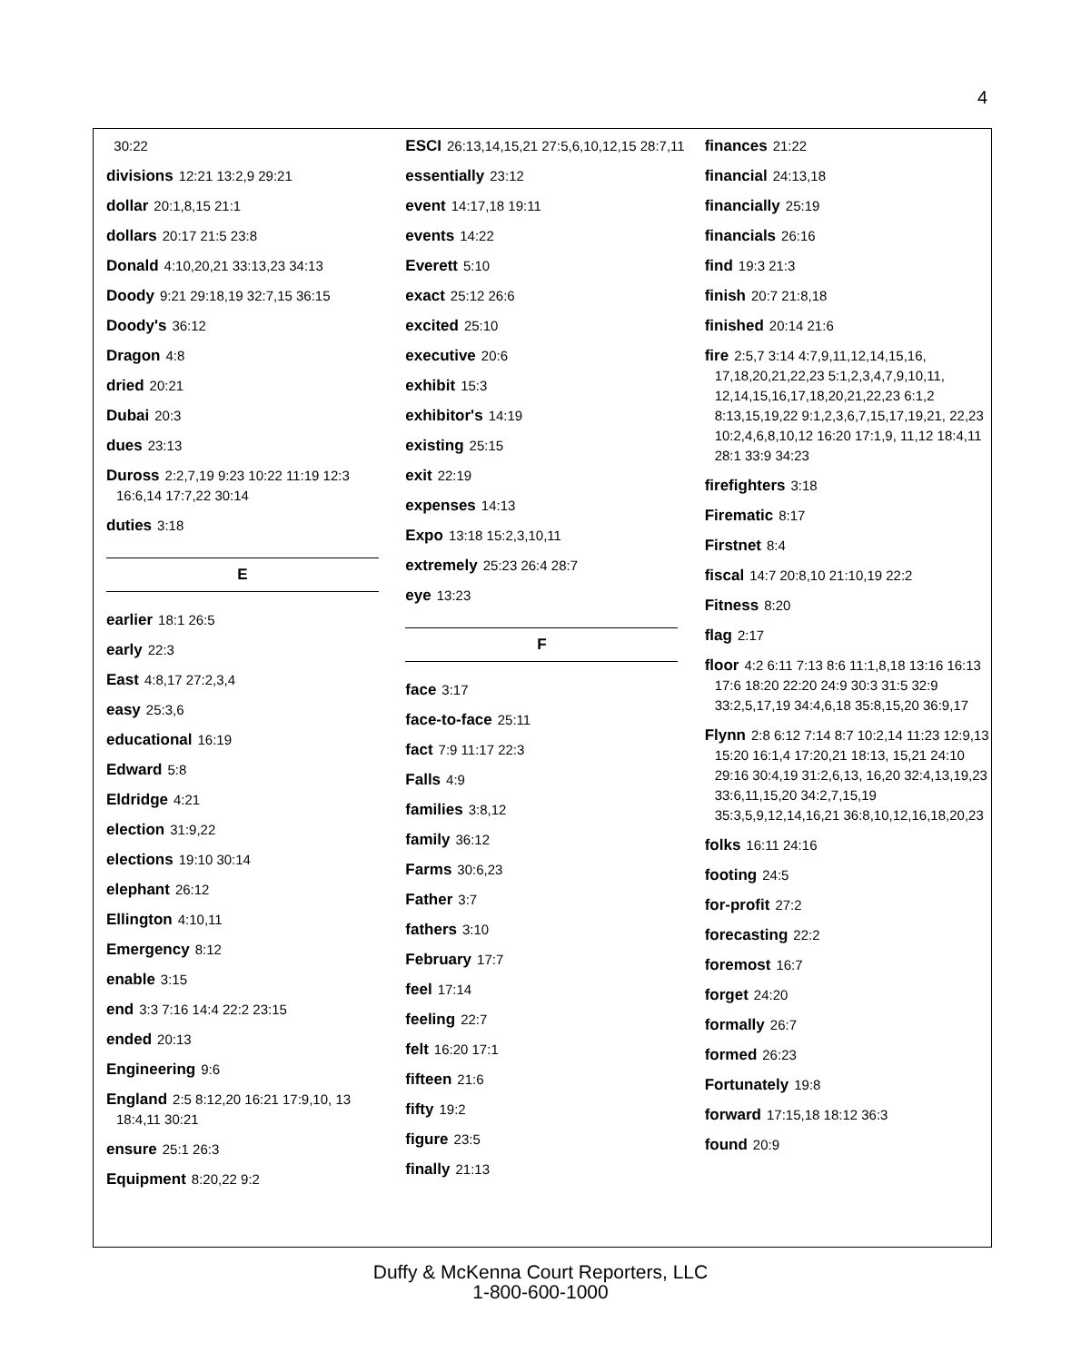4
30:22
divisions 12:21 13:2,9 29:21
dollar 20:1,8,15 21:1
dollars 20:17 21:5 23:8
Donald 4:10,20,21 33:13,23 34:13
Doody 9:21 29:18,19 32:7,15 36:15
Doody's 36:12
Dragon 4:8
dried 20:21
Dubai 20:3
dues 23:13
Duross 2:2,7,19 9:23 10:22 11:19 12:3 16:6,14 17:7,22 30:14
duties 3:18
E
earlier 18:1 26:5
early 22:3
East 4:8,17 27:2,3,4
easy 25:3,6
educational 16:19
Edward 5:8
Eldridge 4:21
election 31:9,22
elections 19:10 30:14
elephant 26:12
Ellington 4:10,11
Emergency 8:12
enable 3:15
end 3:3 7:16 14:4 22:2 23:15
ended 20:13
Engineering 9:6
England 2:5 8:12,20 16:21 17:9,10, 13 18:4,11 30:21
ensure 25:1 26:3
Equipment 8:20,22 9:2
ESCI 26:13,14,15,21 27:5,6,10,12,15 28:7,11
essentially 23:12
event 14:17,18 19:11
events 14:22
Everett 5:10
exact 25:12 26:6
excited 25:10
executive 20:6
exhibit 15:3
exhibitor's 14:19
existing 25:15
exit 22:19
expenses 14:13
Expo 13:18 15:2,3,10,11
extremely 25:23 26:4 28:7
eye 13:23
F
face 3:17
face-to-face 25:11
fact 7:9 11:17 22:3
Falls 4:9
families 3:8,12
family 36:12
Farms 30:6,23
Father 3:7
fathers 3:10
February 17:7
feel 17:14
feeling 22:7
felt 16:20 17:1
fifteen 21:6
fifty 19:2
figure 23:5
finally 21:13
finances 21:22
financial 24:13,18
financially 25:19
financials 26:16
find 19:3 21:3
finish 20:7 21:8,18
finished 20:14 21:6
fire 2:5,7 3:14 4:7,9,11,12,14,15,16, 17,18,20,21,22,23 5:1,2,3,4,7,9,10,11, 12,14,15,16,17,18,20,21,22,23 6:1,2 8:13,15,19,22 9:1,2,3,6,7,15,17,19,21, 22,23 10:2,4,6,8,10,12 16:20 17:1,9, 11,12 18:4,11 28:1 33:9 34:23
firefighters 3:18
Firematic 8:17
Firstnet 8:4
fiscal 14:7 20:8,10 21:10,19 22:2
Fitness 8:20
flag 2:17
floor 4:2 6:11 7:13 8:6 11:1,8,18 13:16 16:13 17:6 18:20 22:20 24:9 30:3 31:5 32:9 33:2,5,17,19 34:4,6,18 35:8,15,20 36:9,17
Flynn 2:8 6:12 7:14 8:7 10:2,14 11:23 12:9,13 15:20 16:1,4 17:20,21 18:13, 15,21 24:10 29:16 30:4,19 31:2,6,13, 16,20 32:4,13,19,23 33:6,11,15,20 34:2,7,15,19 35:3,5,9,12,14,16,21 36:8,10,12,16,18,20,23
folks 16:11 24:16
footing 24:5
for-profit 27:2
forecasting 22:2
foremost 16:7
forget 24:20
formally 26:7
formed 26:23
Fortunately 19:8
forward 17:15,18 18:12 36:3
found 20:9
Duffy & McKenna Court Reporters, LLC
1-800-600-1000